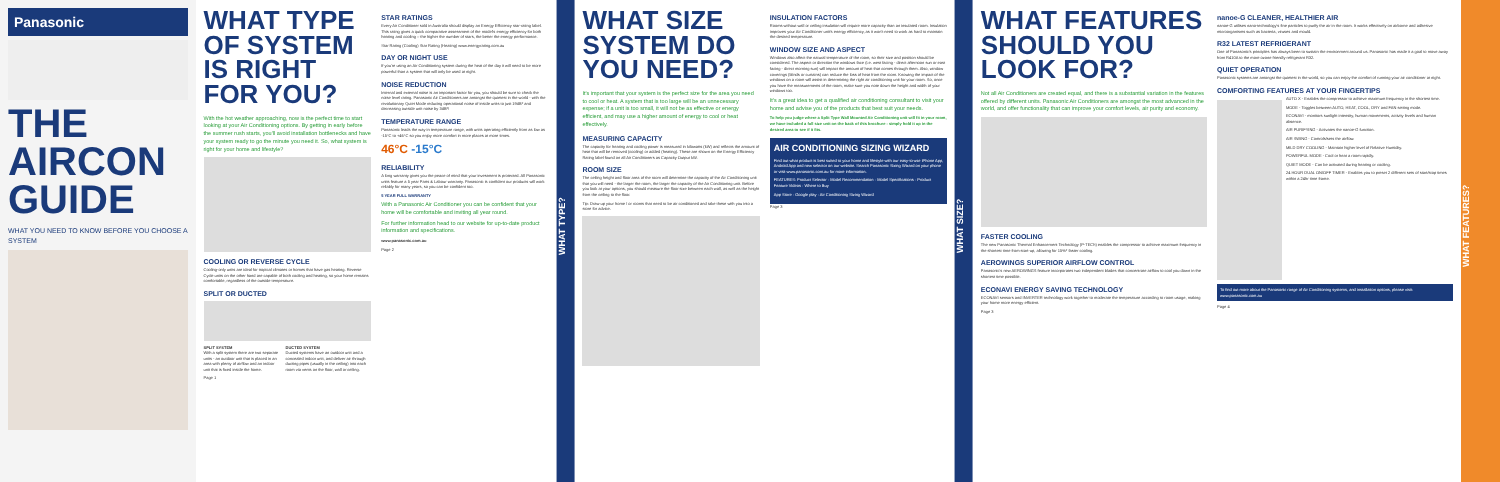Panasonic
THE AIRCON GUIDE
WHAT YOU NEED TO KNOW BEFORE YOU CHOOSE A SYSTEM
WHAT TYPE OF SYSTEM IS RIGHT FOR YOU?
With the hot weather approaching, now is the perfect time to start looking at your Air Conditioning options. By getting in early before the summer rush starts, you'll avoid installation bottlenecks and have your system ready to go the minute you need it. So, what system is right for your home and lifestyle?
COOLING OR REVERSE CYCLE
Cooling-only units are ideal for tropical climates or homes that have gas heating. Reverse Cycle units on the other hand are capable of both cooling and heating, so your home remains comfortable, regardless of the outside temperature.
SPLIT OR DUCTED
SPLIT SYSTEM
With a split system there are two separate units - an outdoor unit that is placed in an area with plenty of airflow and an indoor unit that is fixed inside the home.
DUCTED SYSTEM
Ducted systems have an outdoor unit and a concealed indoor unit, and deliver air through ducting pipes (usually in the ceiling) into each room via vents on the floor, wall or ceiling.
Page 1
STAR RATINGS
Every Air Conditioner sold in Australia should display an Energy Efficiency star-rating label. This rating gives a quick comparative assessment of the model's energy efficiency for both heating and cooling – the higher the number of stars, the better the energy performance.
Star Rating (Cooling) Star Rating (Heating) www.energyrating.com.au
DAY OR NIGHT USE
If you're using an Air Conditioning system during the heat of the day it will need to be more powerful than a system that will only be used at night.
NOISE REDUCTION
Internal and external noise is an important factor for you, you should be sure to check the noise level rating. Panasonic Air Conditioners are amongst the quietest in the world - with the revolutionary Quiet Mode reducing operational noise of inside units to just 19dB* and decreasing outside unit noise by 3dB*!
TEMPERATURE RANGE
Panasonic leads the way in temperature range, with units operating efficiently from as low as -15°C to +46°C so you enjoy more comfort in more places at more times.
46°C -15°C
RELIABILITY
A long warranty gives you the peace of mind that your investment is protected. All Panasonic units feature a 5 year Parts & Labour warranty. Panasonic is confident our products will work reliably for many years, so you can be confident too.
5 YEAR FULL WARRANTY
With a Panasonic Air Conditioner you can be confident that your home will be comfortable and inviting all year round.
For further information head to our website for up-to-date product information and specifications.
www.panasonic.com.au
Page 2
WHAT TYPE?
WHAT SIZE SYSTEM DO YOU NEED?
It's important that your system is the perfect size for the area you need to cool or heat. A system that is too large will be an unnecessary expense; if a unit is too small, it will not be as effective or energy efficient, and may use a higher amount of energy to cool or heat effectively.
MEASURING CAPACITY
The capacity for heating and cooling power is measured in kilowatts (kW) and reflects the amount of heat that will be removed (cooling) or added (heating). These are shown on the Energy Efficiency Rating label found on all Air Conditioners as Capacity Output kW.
ROOM SIZE
The ceiling height and floor area of the room will determine the capacity of the Air Conditioning unit that you will need - the larger the room, the larger the capacity of the Air Conditioning unit. Before you look at your options, you should measure the floor size between each wall, as well as the height from the ceiling to the floor.
Tip: Draw up your home / or rooms that need to be air conditioned and take these with you into a store for advice.
INSULATION FACTORS
Rooms without wall or ceiling insulation will require more capacity than an insulated room. Insulation improves your Air Conditioner unit's energy efficiency, as it won't need to work as hard to maintain the desired temperature.
WINDOW SIZE AND ASPECT
Windows also affect the natural temperature of the room, so their size and position should be considered. The aspect or direction the windows face (i.e. west facing - direct afternoon sun or east facing - direct morning sun) will impact the amount of heat that comes through them. Also, window coverings (blinds or curtains) can reduce the loss of heat from the room. Knowing the impact of the windows on a room will assist in determining the right air conditioning unit for your room. So, once you have the measurements of the room, make sure you note down the height and width of your windows too.
It's a great idea to get a qualified air conditioning consultant to visit your home and advise you of the products that best suit your needs.
To help you judge where a Split Type Wall Mounted Air Conditioning unit will fit in your room, we have included a full size unit on the back of this brochure - simply hold it up in the desired area to see if it fits.
AIR CONDITIONING SIZING WIZARD
Find out what product is best suited to your home and lifestyle with our easy-to-use iPhone App, Android App and new selector on our website. Search Panasonic Sizing Wizard on your phone or visit www.panasonic.com.au for more information.
FEATURES: Product Selector · Model Recommendation · Model Specifications · Product Feature Videos · Where to Buy
App Store · Google play · Air Conditioning Sizing Wizard
Page 3
WHAT SIZE?
WHAT FEATURES SHOULD YOU LOOK FOR?
Not all Air Conditioners are created equal, and there is a substantial variation in the features offered by different units. Panasonic Air Conditioners are amongst the most advanced in the world, and offer functionality that can improve your comfort levels, air purity and economy.
FASTER COOLING
The new Panasonic Thermal Enhancement Technology (P-TECh) enables the compressor to achieve maximum frequency in the shortest time from start-up, allowing for 15%* faster cooling.
AEROWINGS SUPERIOR AIRFLOW CONTROL
Panasonic's new AEROWINGS feature incorporates two independent blades that concentrate airflow to cool you down in the shortest time possible.
ECONAVI ENERGY SAVING TECHNOLOGY
ECONAVI sensors and INVERTER technology work together to moderate the temperature according to room usage, making your home more energy efficient.
Page 3
nanoe-G CLEANER, HEALTHIER AIR
nanoe-G utilises nano-technology's fine particles to purify the air in the room. It works effectively on airborne and adhesive microorganisms such as bacteria, viruses and mould.
R32 LATEST REFRIGERANT
One of Panasonic's principles has always been to sustain the environment around us. Panasonic has made it a goal to move away from R410A to the more ozone friendly refrigerant R32.
QUIET OPERATION
Panasonic systems are amongst the quietest in the world, so you can enjoy the comfort of running your air conditioner at night.
COMFORTING FEATURES AT YOUR FINGERTIPS
AUTO X - Enables the compressor to achieve maximum frequency in the shortest time.
MODE - Toggles between AUTO, HEAT, COOL, DRY and FAN setting mode.
ECONAVI - monitors sunlight intensity, human movements, activity levels and human absence.
AIR PURIFYING - Activates the nanoe-G function.
AIR SWING - Controls/sets the airflow.
MILD DRY COOLING - Maintain higher level of Relative Humidity.
POWERFUL MODE - Cool or heat a room rapidly.
QUIET MODE - Can be activated during heating or cooling.
24 HOUR DUAL ON/OFF TIMER - Enables you to preset 2 different sets of start/stop times within a 24hr time frame.
To find out more about the Panasonic range of Air Conditioning systems, and installation options, please visit: www.panasonic.com.au
Page 4
WHAT FEATURES?